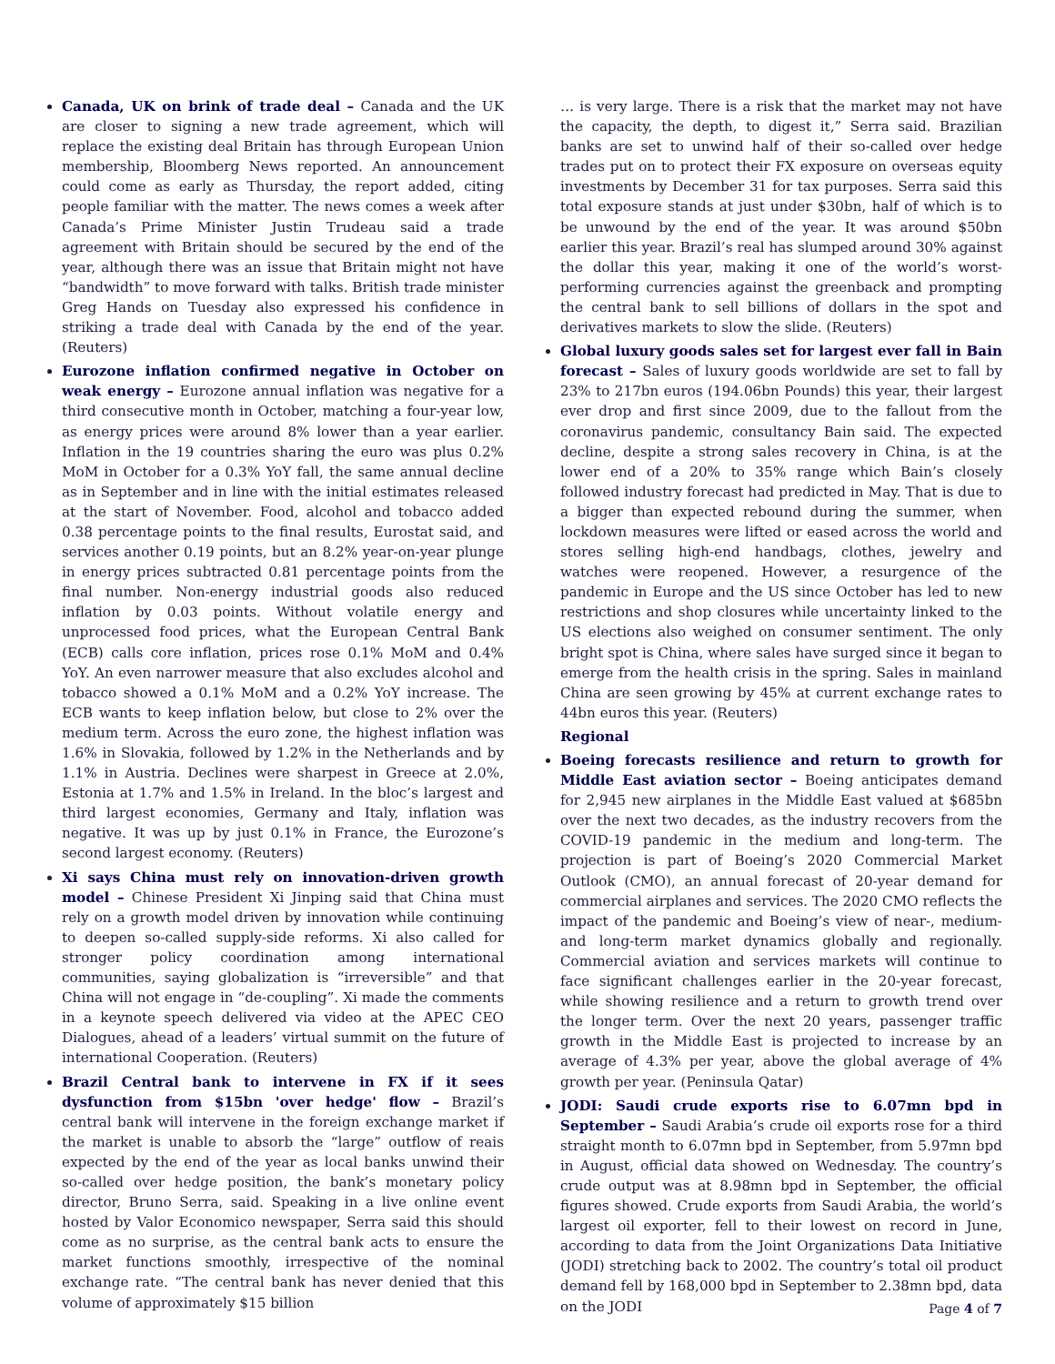Canada, UK on brink of trade deal – Canada and the UK are closer to signing a new trade agreement, which will replace the existing deal Britain has through European Union membership, Bloomberg News reported. An announcement could come as early as Thursday, the report added, citing people familiar with the matter. The news comes a week after Canada’s Prime Minister Justin Trudeau said a trade agreement with Britain should be secured by the end of the year, although there was an issue that Britain might not have “bandwidth” to move forward with talks. British trade minister Greg Hands on Tuesday also expressed his confidence in striking a trade deal with Canada by the end of the year. (Reuters)
Eurozone inflation confirmed negative in October on weak energy – Eurozone annual inflation was negative for a third consecutive month in October, matching a four-year low, as energy prices were around 8% lower than a year earlier. Inflation in the 19 countries sharing the euro was plus 0.2% MoM in October for a 0.3% YoY fall, the same annual decline as in September and in line with the initial estimates released at the start of November. Food, alcohol and tobacco added 0.38 percentage points to the final results, Eurostat said, and services another 0.19 points, but an 8.2% year-on-year plunge in energy prices subtracted 0.81 percentage points from the final number. Non-energy industrial goods also reduced inflation by 0.03 points. Without volatile energy and unprocessed food prices, what the European Central Bank (ECB) calls core inflation, prices rose 0.1% MoM and 0.4% YoY. An even narrower measure that also excludes alcohol and tobacco showed a 0.1% MoM and a 0.2% YoY increase. The ECB wants to keep inflation below, but close to 2% over the medium term. Across the euro zone, the highest inflation was 1.6% in Slovakia, followed by 1.2% in the Netherlands and by 1.1% in Austria. Declines were sharpest in Greece at 2.0%, Estonia at 1.7% and 1.5% in Ireland. In the bloc’s largest and third largest economies, Germany and Italy, inflation was negative. It was up by just 0.1% in France, the Eurozone’s second largest economy. (Reuters)
Xi says China must rely on innovation-driven growth model – Chinese President Xi Jinping said that China must rely on a growth model driven by innovation while continuing to deepen so-called supply-side reforms. Xi also called for stronger policy coordination among international communities, saying globalization is “irreversible” and that China will not engage in “de-coupling”. Xi made the comments in a keynote speech delivered via video at the APEC CEO Dialogues, ahead of a leaders’ virtual summit on the future of international Cooperation. (Reuters)
Brazil Central bank to intervene in FX if it sees dysfunction from $15bn 'over hedge' flow – Brazil’s central bank will intervene in the foreign exchange market if the market is unable to absorb the “large” outflow of reais expected by the end of the year as local banks unwind their so-called over hedge position, the bank’s monetary policy director, Bruno Serra, said. Speaking in a live online event hosted by Valor Economico newspaper, Serra said this should come as no surprise, as the central bank acts to ensure the market functions smoothly, irrespective of the nominal exchange rate. “The central bank has never denied that this volume of approximately $15 billion
… is very large. There is a risk that the market may not have the capacity, the depth, to digest it,” Serra said. Brazilian banks are set to unwind half of their so-called over hedge trades put on to protect their FX exposure on overseas equity investments by December 31 for tax purposes. Serra said this total exposure stands at just under $30bn, half of which is to be unwound by the end of the year. It was around $50bn earlier this year. Brazil’s real has slumped around 30% against the dollar this year, making it one of the world’s worst-performing currencies against the greenback and prompting the central bank to sell billions of dollars in the spot and derivatives markets to slow the slide. (Reuters)
Global luxury goods sales set for largest ever fall in Bain forecast – Sales of luxury goods worldwide are set to fall by 23% to 217bn euros (194.06bn Pounds) this year, their largest ever drop and first since 2009, due to the fallout from the coronavirus pandemic, consultancy Bain said. The expected decline, despite a strong sales recovery in China, is at the lower end of a 20% to 35% range which Bain’s closely followed industry forecast had predicted in May. That is due to a bigger than expected rebound during the summer, when lockdown measures were lifted or eased across the world and stores selling high-end handbags, clothes, jewelry and watches were reopened. However, a resurgence of the pandemic in Europe and the US since October has led to new restrictions and shop closures while uncertainty linked to the US elections also weighed on consumer sentiment. The only bright spot is China, where sales have surged since it began to emerge from the health crisis in the spring. Sales in mainland China are seen growing by 45% at current exchange rates to 44bn euros this year. (Reuters)
Regional
Boeing forecasts resilience and return to growth for Middle East aviation sector – Boeing anticipates demand for 2,945 new airplanes in the Middle East valued at $685bn over the next two decades, as the industry recovers from the COVID-19 pandemic in the medium and long-term. The projection is part of Boeing’s 2020 Commercial Market Outlook (CMO), an annual forecast of 20-year demand for commercial airplanes and services. The 2020 CMO reflects the impact of the pandemic and Boeing’s view of near-, medium- and long-term market dynamics globally and regionally. Commercial aviation and services markets will continue to face significant challenges earlier in the 20-year forecast, while showing resilience and a return to growth trend over the longer term. Over the next 20 years, passenger traffic growth in the Middle East is projected to increase by an average of 4.3% per year, above the global average of 4% growth per year. (Peninsula Qatar)
JODI: Saudi crude exports rise to 6.07mn bpd in September – Saudi Arabia’s crude oil exports rose for a third straight month to 6.07mn bpd in September, from 5.97mn bpd in August, official data showed on Wednesday. The country’s crude output was at 8.98mn bpd in September, the official figures showed. Crude exports from Saudi Arabia, the world’s largest oil exporter, fell to their lowest on record in June, according to data from the Joint Organizations Data Initiative (JODI) stretching back to 2002. The country’s total oil product demand fell by 168,000 bpd in September to 2.38mn bpd, data on the JODI
Page 4 of 7